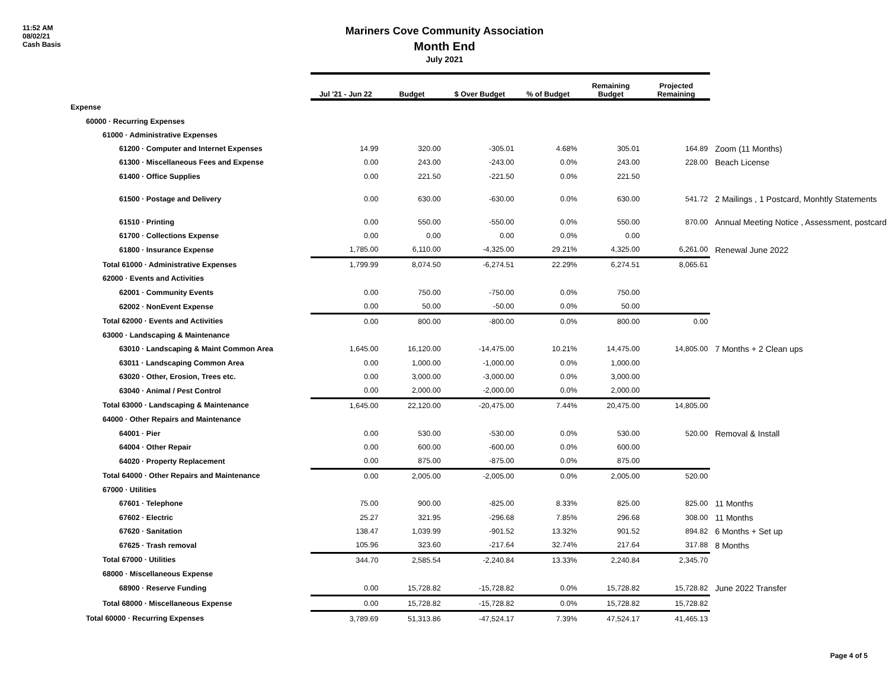11:52 AM
08/02/21
Cash Basis
Mariners Cove Community Association
Month End
July 2021
| | Jul '21 - Jun 22 | Budget | $ Over Budget | % of Budget | Remaining Budget | Projected Remaining | |
| --- | --- | --- | --- | --- | --- | --- | --- |
| Expense | | | | | | | |
| 60000 · Recurring Expenses | | | | | | | |
| 61000 · Administrative Expenses | | | | | | | |
| 61200 · Computer and Internet Expenses | 14.99 | 320.00 | -305.01 | 4.68% | 305.01 | 164.89 | Zoom (11 Months) |
| 61300 · Miscellaneous Fees and Expense | 0.00 | 243.00 | -243.00 | 0.0% | 243.00 | 228.00 | Beach License |
| 61400 · Office Supplies | 0.00 | 221.50 | -221.50 | 0.0% | 221.50 | | |
| 61500 · Postage and Delivery | 0.00 | 630.00 | -630.00 | 0.0% | 630.00 | 541.72 | 2 Mailings , 1 Postcard, Monhtly Statements |
| 61510 · Printing | 0.00 | 550.00 | -550.00 | 0.0% | 550.00 | 870.00 | Annual Meeting Notice , Assessment, postcard |
| 61700 · Collections Expense | 0.00 | 0.00 | 0.00 | 0.0% | 0.00 | | |
| 61800 · Insurance Expense | 1,785.00 | 6,110.00 | -4,325.00 | 29.21% | 4,325.00 | 6,261.00 | Renewal June 2022 |
| Total 61000 · Administrative Expenses | 1,799.99 | 8,074.50 | -6,274.51 | 22.29% | 6,274.51 | 8,065.61 | |
| 62000 · Events and Activities | | | | | | | |
| 62001 · Community Events | 0.00 | 750.00 | -750.00 | 0.0% | 750.00 | | |
| 62002 · NonEvent Expense | 0.00 | 50.00 | -50.00 | 0.0% | 50.00 | | |
| Total 62000 · Events and Activities | 0.00 | 800.00 | -800.00 | 0.0% | 800.00 | 0.00 | |
| 63000 · Landscaping & Maintenance | | | | | | | |
| 63010 · Landscaping & Maint Common Area | 1,645.00 | 16,120.00 | -14,475.00 | 10.21% | 14,475.00 | 14,805.00 | 7 Months + 2 Clean ups |
| 63011 · Landscaping Common Area | 0.00 | 1,000.00 | -1,000.00 | 0.0% | 1,000.00 | | |
| 63020 · Other, Erosion, Trees etc. | 0.00 | 3,000.00 | -3,000.00 | 0.0% | 3,000.00 | | |
| 63040 · Animal / Pest Control | 0.00 | 2,000.00 | -2,000.00 | 0.0% | 2,000.00 | | |
| Total 63000 · Landscaping & Maintenance | 1,645.00 | 22,120.00 | -20,475.00 | 7.44% | 20,475.00 | 14,805.00 | |
| 64000 · Other Repairs and Maintenance | | | | | | | |
| 64001 · Pier | 0.00 | 530.00 | -530.00 | 0.0% | 530.00 | 520.00 | Removal & Install |
| 64004 · Other Repair | 0.00 | 600.00 | -600.00 | 0.0% | 600.00 | | |
| 64020 · Property Replacement | 0.00 | 875.00 | -875.00 | 0.0% | 875.00 | | |
| Total 64000 · Other Repairs and Maintenance | 0.00 | 2,005.00 | -2,005.00 | 0.0% | 2,005.00 | 520.00 | |
| 67000 · Utilities | | | | | | | |
| 67601 · Telephone | 75.00 | 900.00 | -825.00 | 8.33% | 825.00 | 825.00 | 11 Months |
| 67602 · Electric | 25.27 | 321.95 | -296.68 | 7.85% | 296.68 | 308.00 | 11 Months |
| 67620 · Sanitation | 138.47 | 1,039.99 | -901.52 | 13.32% | 901.52 | 894.82 | 6 Months + Set up |
| 67625 · Trash removal | 105.96 | 323.60 | -217.64 | 32.74% | 217.64 | 317.88 | 8 Months |
| Total 67000 · Utilities | 344.70 | 2,585.54 | -2,240.84 | 13.33% | 2,240.84 | 2,345.70 | |
| 68000 · Miscellaneous Expense | | | | | | | |
| 68900 · Reserve Funding | 0.00 | 15,728.82 | -15,728.82 | 0.0% | 15,728.82 | 15,728.82 | June 2022 Transfer |
| Total 68000 · Miscellaneous Expense | 0.00 | 15,728.82 | -15,728.82 | 0.0% | 15,728.82 | 15,728.82 | |
| Total 60000 · Recurring Expenses | 3,789.69 | 51,313.86 | -47,524.17 | 7.39% | 47,524.17 | 41,465.13 | |
Page 4 of 5